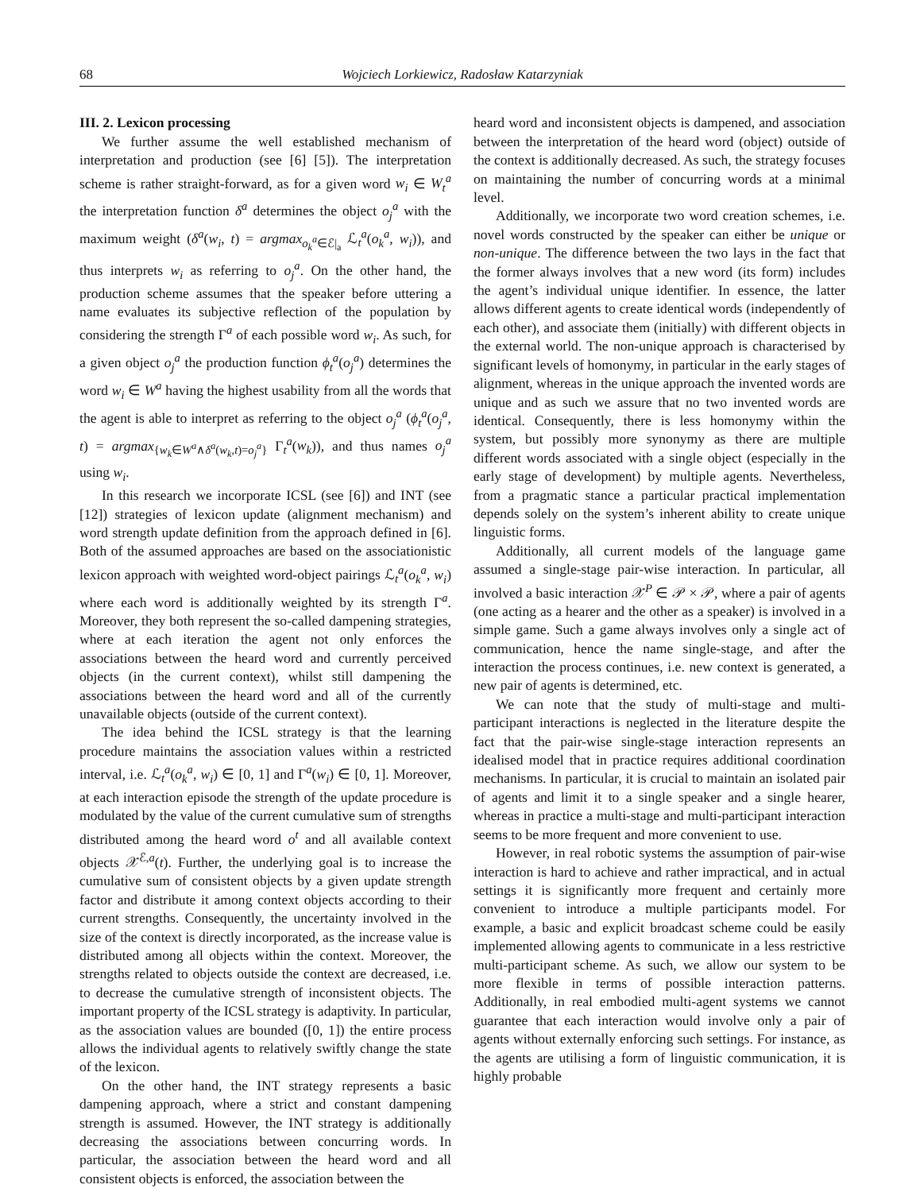68 Wojciech Lorkiewicz, Radosław Katarzyniak
III. 2. Lexicon processing
We further assume the well established mechanism of interpretation and production (see [6] [5]). The interpretation scheme is rather straight-forward, as for a given word w<sub>i</sub> ∈ W<sub>t</sub><sup>a</sup> the interpretation function δ<sup>a</sup> determines the object o<sub>j</sub><sup>a</sup> with the maximum weight (δ<sup>a</sup>(w<sub>i</sub>, t) = argmax<sub>o<sub>k</sub><sup>a</sup>∈ℰ|<sub>a</sub></sub> ℒ<sub>t</sub><sup>a</sup>(o<sub>k</sub><sup>a</sup>, w<sub>i</sub>)), and thus interprets w<sub>i</sub> as referring to o<sub>j</sub><sup>a</sup>. On the other hand, the production scheme assumes that the speaker before uttering a name evaluates its subjective reflection of the population by considering the strength Γ<sup>a</sup> of each possible word w<sub>i</sub>. As such, for a given object o<sub>j</sub><sup>a</sup> the production function ϕ<sub>t</sub><sup>a</sup>(o<sub>j</sub><sup>a</sup>) determines the word w<sub>i</sub> ∈ W<sup>a</sup> having the highest usability from all the words that the agent is able to interpret as referring to the object o<sub>j</sub><sup>a</sup> (ϕ<sub>t</sub><sup>a</sup>(o<sub>j</sub><sup>a</sup>, t) = argmax<sub>{w<sub>k</sub>∈W<sup>a</sup>∧δ<sup>a</sup>(w<sub>k</sub>,t)=o<sub>j</sub><sup>a</sup>}</sub> Γ<sub>t</sub><sup>a</sup>(w<sub>k</sub>)), and thus names o<sub>j</sub><sup>a</sup> using w<sub>i</sub>.
In this research we incorporate ICSL (see [6]) and INT (see [12]) strategies of lexicon update (alignment mechanism) and word strength update definition from the approach defined in [6]. Both of the assumed approaches are based on the associationistic lexicon approach with weighted word-object pairings ℒ<sub>t</sub><sup>a</sup>(o<sub>k</sub><sup>a</sup>, w<sub>i</sub>) where each word is additionally weighted by its strength Γ<sup>a</sup>. Moreover, they both represent the so-called dampening strategies, where at each iteration the agent not only enforces the associations between the heard word and currently perceived objects (in the current context), whilst still dampening the associations between the heard word and all of the currently unavailable objects (outside of the current context).
The idea behind the ICSL strategy is that the learning procedure maintains the association values within a restricted interval, i.e. ℒ<sub>t</sub><sup>a</sup>(o<sub>k</sub><sup>a</sup>, w<sub>i</sub>) ∈ [0, 1] and Γ<sup>a</sup>(w<sub>i</sub>) ∈ [0, 1]. Moreover, at each interaction episode the strength of the update procedure is modulated by the value of the current cumulative sum of strengths distributed among the heard word o<sup>t</sup> and all available context objects 𝒳<sup>ℰ,a</sup>(t). Further, the underlying goal is to increase the cumulative sum of consistent objects by a given update strength factor and distribute it among context objects according to their current strengths. Consequently, the uncertainty involved in the size of the context is directly incorporated, as the increase value is distributed among all objects within the context. Moreover, the strengths related to objects outside the context are decreased, i.e. to decrease the cumulative strength of inconsistent objects. The important property of the ICSL strategy is adaptivity. In particular, as the association values are bounded ([0, 1]) the entire process allows the individual agents to relatively swiftly change the state of the lexicon.
On the other hand, the INT strategy represents a basic dampening approach, where a strict and constant dampening strength is assumed. However, the INT strategy is additionally decreasing the associations between concurring words. In particular, the association between the heard word and all consistent objects is enforced, the association between the
heard word and inconsistent objects is dampened, and association between the interpretation of the heard word (object) outside of the context is additionally decreased. As such, the strategy focuses on maintaining the number of concurring words at a minimal level.
Additionally, we incorporate two word creation schemes, i.e. novel words constructed by the speaker can either be unique or non-unique. The difference between the two lays in the fact that the former always involves that a new word (its form) includes the agent’s individual unique identifier. In essence, the latter allows different agents to create identical words (independently of each other), and associate them (initially) with different objects in the external world. The non-unique approach is characterised by significant levels of homonymy, in particular in the early stages of alignment, whereas in the unique approach the invented words are unique and as such we assure that no two invented words are identical. Consequently, there is less homonymy within the system, but possibly more synonymy as there are multiple different words associated with a single object (especially in the early stage of development) by multiple agents. Nevertheless, from a pragmatic stance a particular practical implementation depends solely on the system’s inherent ability to create unique linguistic forms.
Additionally, all current models of the language game assumed a single-stage pair-wise interaction. In particular, all involved a basic interaction 𝒳<sup>P</sup> ∈ 𝒫 × 𝒫, where a pair of agents (one acting as a hearer and the other as a speaker) is involved in a simple game. Such a game always involves only a single act of communication, hence the name single-stage, and after the interaction the process continues, i.e. new context is generated, a new pair of agents is determined, etc.
We can note that the study of multi-stage and multi-participant interactions is neglected in the literature despite the fact that the pair-wise single-stage interaction represents an idealised model that in practice requires additional coordination mechanisms. In particular, it is crucial to maintain an isolated pair of agents and limit it to a single speaker and a single hearer, whereas in practice a multi-stage and multi-participant interaction seems to be more frequent and more convenient to use.
However, in real robotic systems the assumption of pair-wise interaction is hard to achieve and rather impractical, and in actual settings it is significantly more frequent and certainly more convenient to introduce a multiple participants model. For example, a basic and explicit broadcast scheme could be easily implemented allowing agents to communicate in a less restrictive multi-participant scheme. As such, we allow our system to be more flexible in terms of possible interaction patterns. Additionally, in real embodied multi-agent systems we cannot guarantee that each interaction would involve only a pair of agents without externally enforcing such settings. For instance, as the agents are utilising a form of linguistic communication, it is highly probable